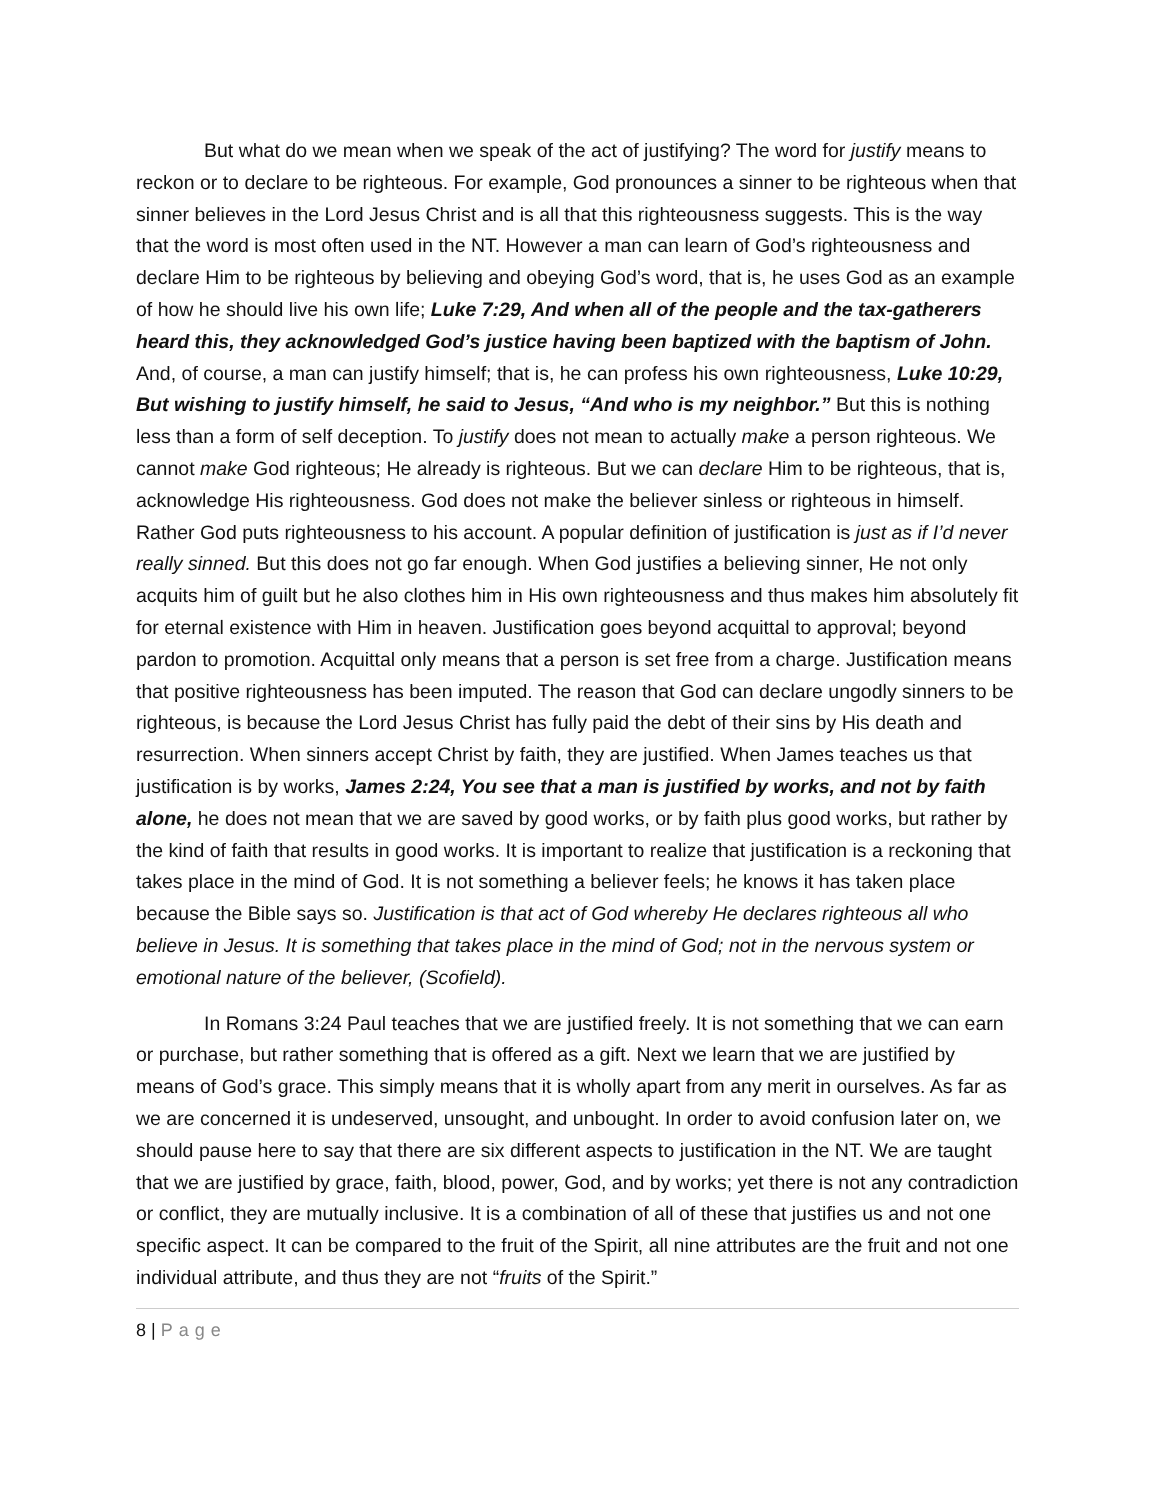But what do we mean when we speak of the act of justifying? The word for justify means to reckon or to declare to be righteous. For example, God pronounces a sinner to be righteous when that sinner believes in the Lord Jesus Christ and is all that this righteousness suggests. This is the way that the word is most often used in the NT. However a man can learn of God’s righteousness and declare Him to be righteous by believing and obeying God’s word, that is, he uses God as an example of how he should live his own life; Luke 7:29, And when all of the people and the tax-gatherers heard this, they acknowledged God’s justice having been baptized with the baptism of John. And, of course, a man can justify himself; that is, he can profess his own righteousness, Luke 10:29, But wishing to justify himself, he said to Jesus, “And who is my neighbor.” But this is nothing less than a form of self deception. To justify does not mean to actually make a person righteous. We cannot make God righteous; He already is righteous. But we can declare Him to be righteous, that is, acknowledge His righteousness. God does not make the believer sinless or righteous in himself. Rather God puts righteousness to his account. A popular definition of justification is just as if I’d never really sinned. But this does not go far enough. When God justifies a believing sinner, He not only acquits him of guilt but he also clothes him in His own righteousness and thus makes him absolutely fit for eternal existence with Him in heaven. Justification goes beyond acquittal to approval; beyond pardon to promotion. Acquittal only means that a person is set free from a charge. Justification means that positive righteousness has been imputed. The reason that God can declare ungodly sinners to be righteous, is because the Lord Jesus Christ has fully paid the debt of their sins by His death and resurrection. When sinners accept Christ by faith, they are justified. When James teaches us that justification is by works, James 2:24, You see that a man is justified by works, and not by faith alone, he does not mean that we are saved by good works, or by faith plus good works, but rather by the kind of faith that results in good works. It is important to realize that justification is a reckoning that takes place in the mind of God. It is not something a believer feels; he knows it has taken place because the Bible says so. Justification is that act of God whereby He declares righteous all who believe in Jesus. It is something that takes place in the mind of God; not in the nervous system or emotional nature of the believer, (Scofield).
In Romans 3:24 Paul teaches that we are justified freely. It is not something that we can earn or purchase, but rather something that is offered as a gift. Next we learn that we are justified by means of God’s grace. This simply means that it is wholly apart from any merit in ourselves. As far as we are concerned it is undeserved, unsought, and unbought. In order to avoid confusion later on, we should pause here to say that there are six different aspects to justification in the NT. We are taught that we are justified by grace, faith, blood, power, God, and by works; yet there is not any contradiction or conflict, they are mutually inclusive. It is a combination of all of these that justifies us and not one specific aspect. It can be compared to the fruit of the Spirit, all nine attributes are the fruit and not one individual attribute, and thus they are not “fruits of the Spirit.”
8 | Page